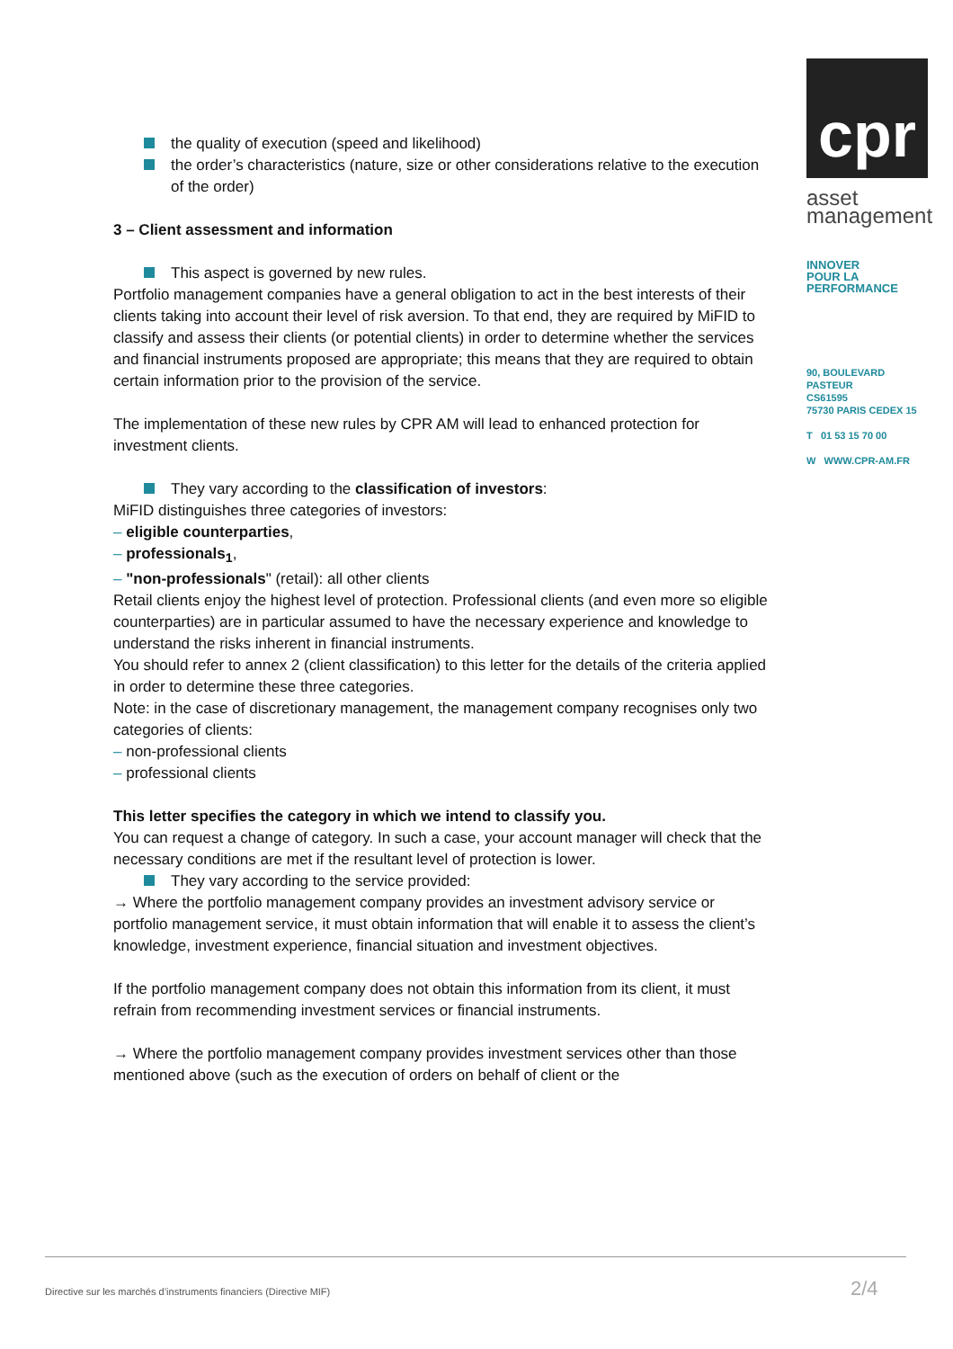cpr
asset
management
INNOVER
POUR LA
PERFORMANCE
90, BOULEVARD PASTEUR
CS61595
75730 PARIS CEDEX 15
T 01 53 15 70 00
W WWW.CPR-AM.FR
the quality of execution (speed and likelihood)
the order’s characteristics (nature, size or other considerations relative to the execution of the order)
3 – Client assessment and information
This aspect is governed by new rules.
Portfolio management companies have a general obligation to act in the best interests of their clients taking into account their level of risk aversion. To that end, they are required by MiFID to classify and assess their clients (or potential clients) in order to determine whether the services and financial instruments proposed are appropriate; this means that they are required to obtain certain information prior to the provision of the service.
The implementation of these new rules by CPR AM will lead to enhanced protection for investment clients.
They vary according to the classification of investors:
MiFID distinguishes three categories of investors:
– eligible counterparties,
– professionals<sub>1</sub>,
– "non-professionals" (retail): all other clients
Retail clients enjoy the highest level of protection. Professional clients (and even more so eligible counterparties) are in particular assumed to have the necessary experience and knowledge to understand the risks inherent in financial instruments.
You should refer to annex 2 (client classification) to this letter for the details of the criteria applied in order to determine these three categories.
Note: in the case of discretionary management, the management company recognises only two categories of clients:
– non-professional clients
– professional clients
This letter specifies the category in which we intend to classify you.
You can request a change of category. In such a case, your account manager will check that the necessary conditions are met if the resultant level of protection is lower.
They vary according to the service provided:
→ Where the portfolio management company provides an investment advisory service or portfolio management service, it must obtain information that will enable it to assess the client’s knowledge, investment experience, financial situation and investment objectives.
If the portfolio management company does not obtain this information from its client, it must refrain from recommending investment services or financial instruments.
→ Where the portfolio management company provides investment services other than those mentioned above (such as the execution of orders on behalf of client or the
Directive sur les marchés d’instruments financiers (Directive MIF)
2/4